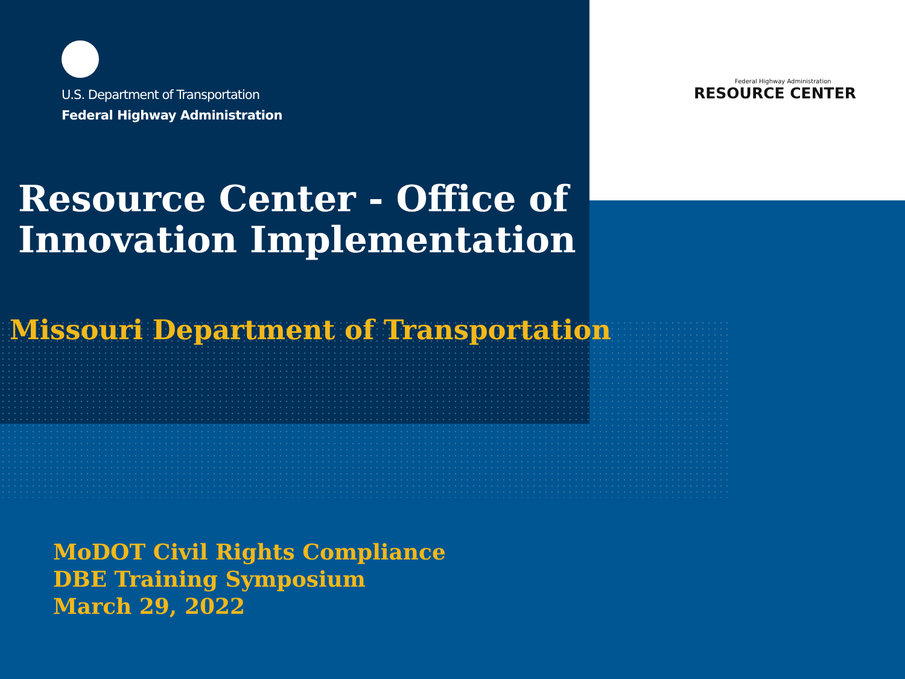U.S. Department of Transportation
Federal Highway Administration
Federal Highway Administration
RESOURCE CENTER
Resource Center - Office of
Innovation Implementation
Missouri Department of Transportation
MoDOT Civil Rights Compliance
DBE Training Symposium
March 29, 2022